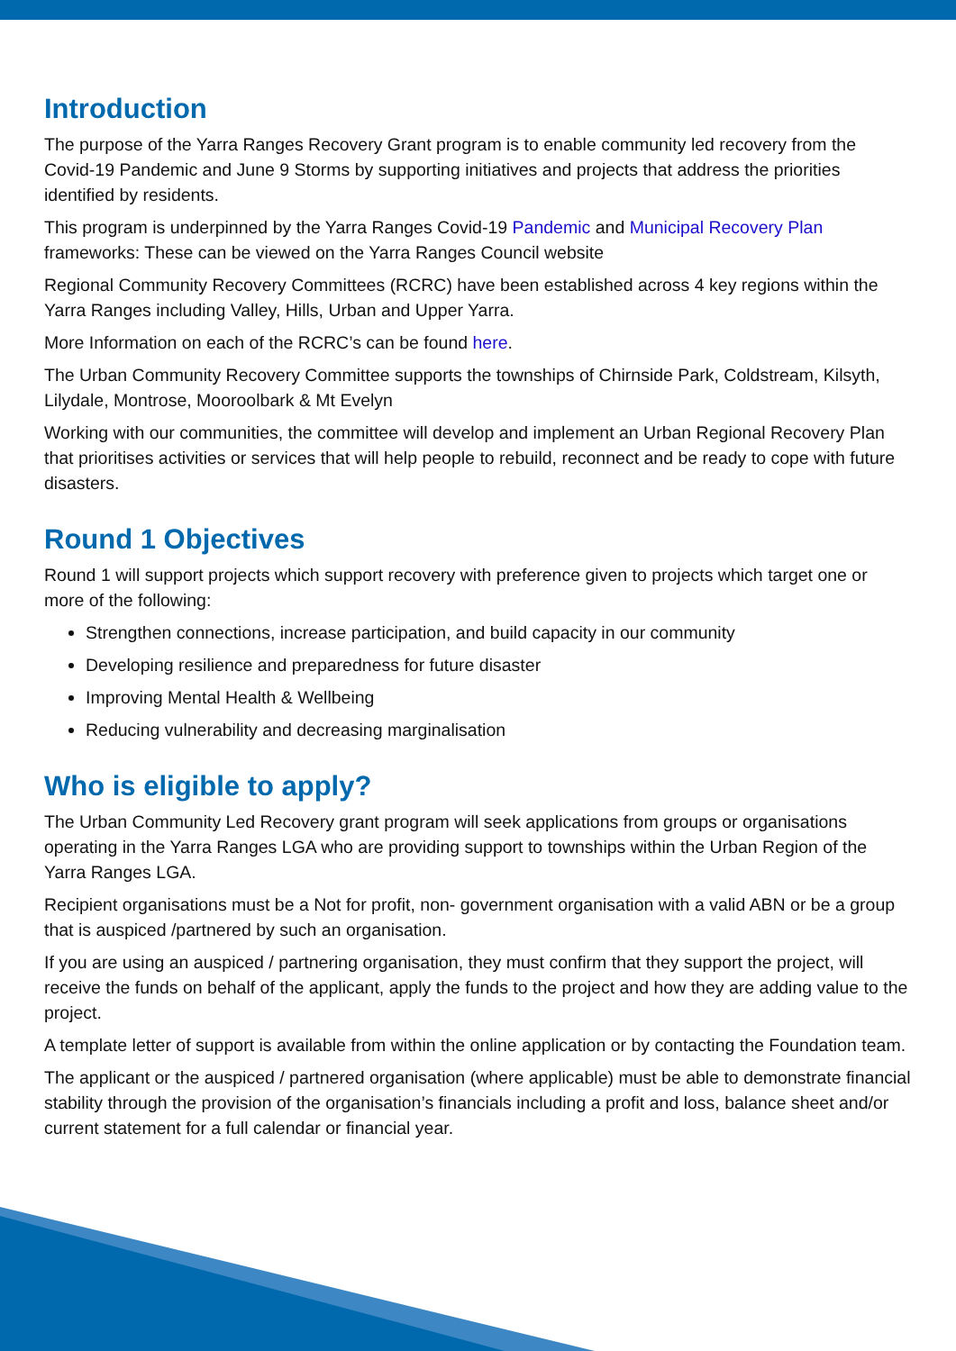Introduction
The purpose of the Yarra Ranges Recovery Grant program is to enable community led recovery from the Covid-19 Pandemic and June 9 Storms by supporting initiatives and projects that address the priorities identified by residents.
This program is underpinned by the Yarra Ranges Covid-19 Pandemic and Municipal Recovery Plan frameworks: These can be viewed on the Yarra Ranges Council website
Regional Community Recovery Committees (RCRC) have been established across 4 key regions within the Yarra Ranges including Valley, Hills, Urban and Upper Yarra.
More Information on each of the RCRC’s can be found here.
The Urban Community Recovery Committee supports the townships of Chirnside Park, Coldstream, Kilsyth, Lilydale, Montrose, Mooroolbark & Mt Evelyn
Working with our communities, the committee will develop and implement an Urban Regional Recovery Plan that prioritises activities or services that will help people to rebuild, reconnect and be ready to cope with future disasters.
Round 1 Objectives
Round 1 will support projects which support recovery with preference given to projects which target one or more of the following:
Strengthen connections, increase participation, and build capacity in our community
Developing resilience and preparedness for future disaster
Improving Mental Health & Wellbeing
Reducing vulnerability and decreasing marginalisation
Who is eligible to apply?
The Urban Community Led Recovery grant program will seek applications from groups or organisations operating in the Yarra Ranges LGA who are providing support to townships within the Urban Region of the Yarra Ranges LGA.
Recipient organisations must be a Not for profit, non- government organisation with a valid ABN or be a group that is auspiced /partnered by such an organisation.
If you are using an auspiced / partnering organisation, they must confirm that they support the project, will receive the funds on behalf of the applicant, apply the funds to the project and how they are adding value to the project.
A template letter of support is available from within the online application or by contacting the Foundation team.
The applicant or the auspiced / partnered organisation (where applicable) must be able to demonstrate financial stability through the provision of the organisation’s financials including a profit and loss, balance sheet and/or current statement for a full calendar or financial year.